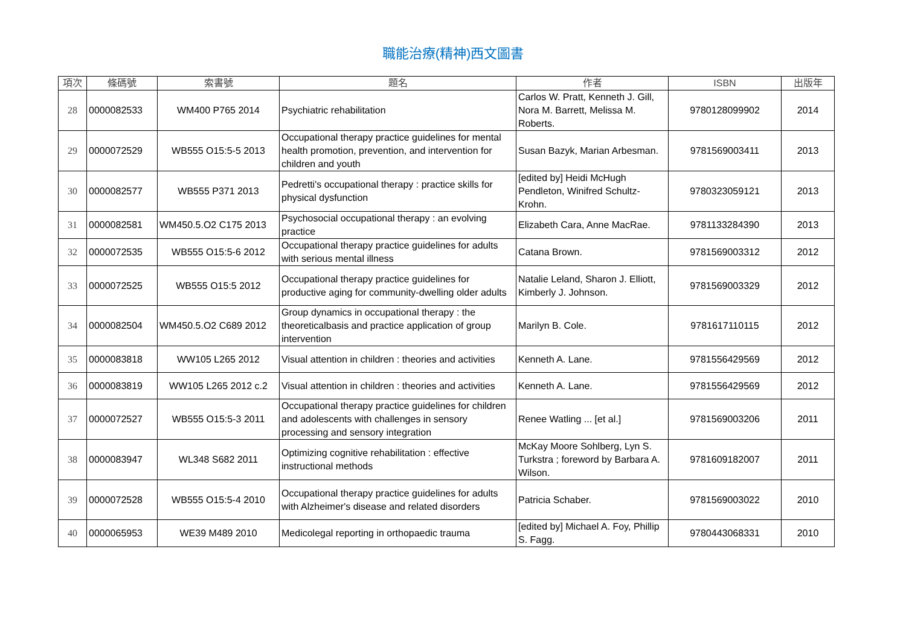職能治療(精神)西文圖書
| 項次 | 條碼號 | 索書號 | 題名 | 作者 | ISBN | 出版年 |
| --- | --- | --- | --- | --- | --- | --- |
| 28 | 0000082533 | WM400 P765 2014 | Psychiatric rehabilitation | Carlos W. Pratt, Kenneth J. Gill, Nora M. Barrett, Melissa M. Roberts. | 9780128099902 | 2014 |
| 29 | 0000072529 | WB555 O15:5-5 2013 | Occupational therapy practice guidelines for mental health promotion, prevention, and intervention for children and youth | Susan Bazyk, Marian Arbesman. | 9781569003411 | 2013 |
| 30 | 0000082577 | WB555 P371 2013 | Pedretti's occupational therapy : practice skills for physical dysfunction | [edited by] Heidi McHugh Pendleton, Winifred Schultz-Krohn. | 9780323059121 | 2013 |
| 31 | 0000082581 | WM450.5.O2 C175 2013 | Psychosocial occupational therapy : an evolving practice | Elizabeth Cara, Anne MacRae. | 9781133284390 | 2013 |
| 32 | 0000072535 | WB555 O15:5-6 2012 | Occupational therapy practice guidelines for adults with serious mental illness | Catana Brown. | 9781569003312 | 2012 |
| 33 | 0000072525 | WB555 O15:5 2012 | Occupational therapy practice guidelines for productive aging for community-dwelling older adults | Natalie Leland, Sharon J. Elliott, Kimberly J. Johnson. | 9781569003329 | 2012 |
| 34 | 0000082504 | WM450.5.O2 C689 2012 | Group dynamics in occupational therapy : the theoreticalbasis and practice application of group intervention | Marilyn B. Cole. | 9781617110115 | 2012 |
| 35 | 0000083818 | WW105 L265 2012 | Visual attention in children : theories and activities | Kenneth A. Lane. | 9781556429569 | 2012 |
| 36 | 0000083819 | WW105 L265 2012 c.2 | Visual attention in children : theories and activities | Kenneth A. Lane. | 9781556429569 | 2012 |
| 37 | 0000072527 | WB555 O15:5-3 2011 | Occupational therapy practice guidelines for children and adolescents with challenges in sensory processing and sensory integration | Renee Watling ... [et al.] | 9781569003206 | 2011 |
| 38 | 0000083947 | WL348 S682 2011 | Optimizing cognitive rehabilitation : effective instructional methods | McKay Moore Sohlberg, Lyn S. Turkstra ; foreword by Barbara A. Wilson. | 9781609182007 | 2011 |
| 39 | 0000072528 | WB555 O15:5-4 2010 | Occupational therapy practice guidelines for adults with Alzheimer's disease and related disorders | Patricia Schaber. | 9781569003022 | 2010 |
| 40 | 0000065953 | WE39 M489 2010 | Medicolegal reporting in orthopaedic trauma | [edited by] Michael A. Foy, Phillip S. Fagg. | 9780443068331 | 2010 |